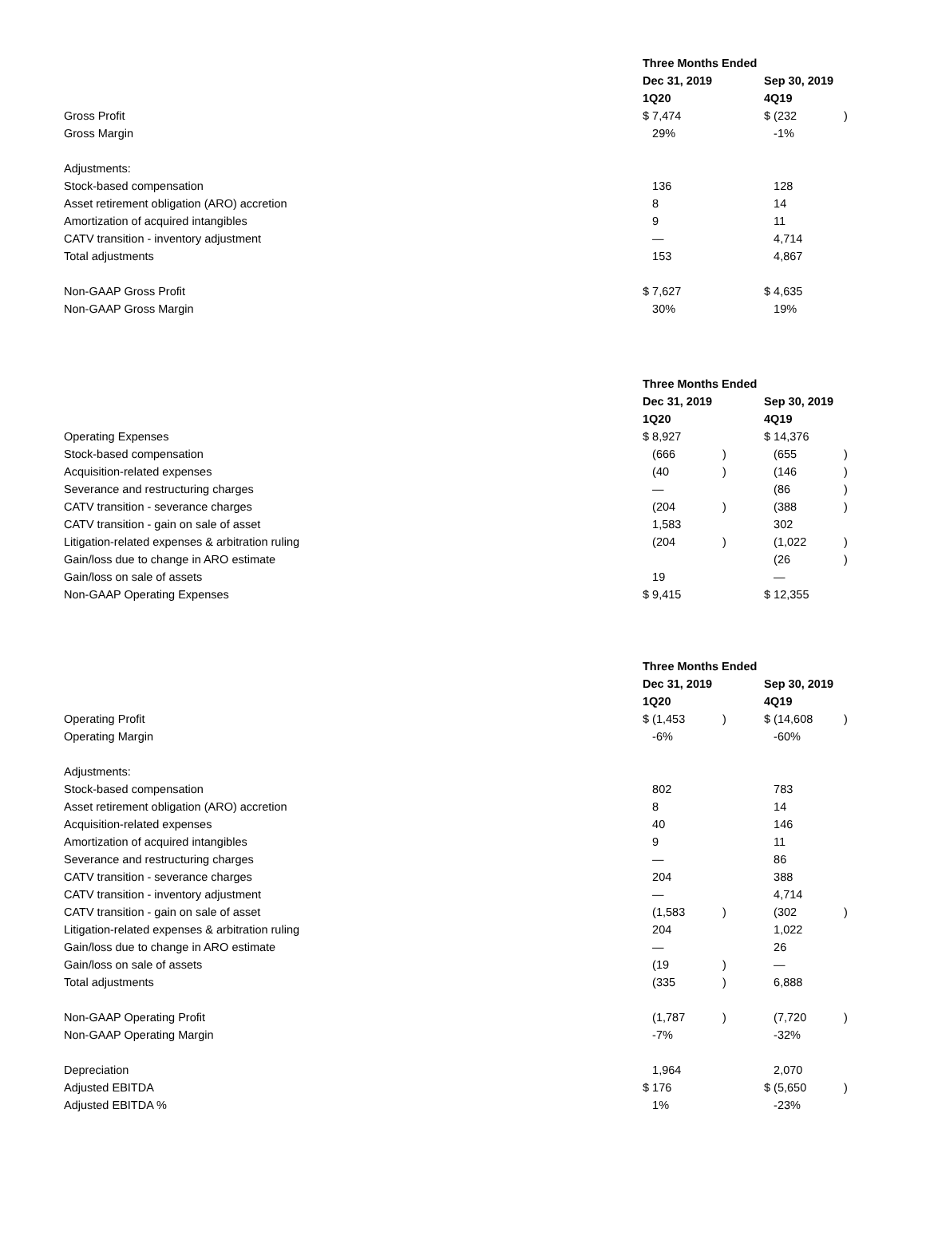| | Three Months Ended | | | |
| | Dec 31, 2019 | | Sep 30, 2019 | |
| | 1Q20 | | 4Q19 | |
| Gross Profit | $ 7,474 | | $ (232 | ) |
| Gross Margin | 29% | | -1% | |
| Adjustments: | | | | |
| Stock-based compensation | 136 | | 128 | |
| Asset retirement obligation (ARO) accretion | 8 | | 14 | |
| Amortization of acquired intangibles | 9 | | 11 | |
| CATV transition - inventory adjustment | — | | 4,714 | |
| Total adjustments | 153 | | 4,867 | |
| Non-GAAP Gross Profit | $ 7,627 | | $ 4,635 | |
| Non-GAAP Gross Margin | 30% | | 19% | |
| | Three Months Ended | | | |
| | Dec 31, 2019 | | Sep 30, 2019 | |
| | 1Q20 | | 4Q19 | |
| Operating Expenses | $ 8,927 | | $ 14,376 | |
| Stock-based compensation | (666 | ) | (655 | ) |
| Acquisition-related expenses | (40 | ) | (146 | ) |
| Severance and restructuring charges | — | | (86 | ) |
| CATV transition - severance charges | (204 | ) | (388 | ) |
| CATV transition - gain on sale of asset | 1,583 | | 302 | |
| Litigation-related expenses & arbitration ruling | (204 | ) | (1,022 | ) |
| Gain/loss due to change in ARO estimate | | | (26 | ) |
| Gain/loss on sale of assets | 19 | | — | |
| Non-GAAP Operating Expenses | $ 9,415 | | $ 12,355 | |
| | Three Months Ended | | | |
| | Dec 31, 2019 | | Sep 30, 2019 | |
| | 1Q20 | | 4Q19 | |
| Operating Profit | $ (1,453 | ) | $ (14,608 | ) |
| Operating Margin | -6% | | -60% | |
| Adjustments: | | | | |
| Stock-based compensation | 802 | | 783 | |
| Asset retirement obligation (ARO) accretion | 8 | | 14 | |
| Acquisition-related expenses | 40 | | 146 | |
| Amortization of acquired intangibles | 9 | | 11 | |
| Severance and restructuring charges | — | | 86 | |
| CATV transition - severance charges | 204 | | 388 | |
| CATV transition - inventory adjustment | — | | 4,714 | |
| CATV transition - gain on sale of asset | (1,583 | ) | (302 | ) |
| Litigation-related expenses & arbitration ruling | 204 | | 1,022 | |
| Gain/loss due to change in ARO estimate | — | | 26 | |
| Gain/loss on sale of assets | (19 | ) | — | |
| Total adjustments | (335 | ) | 6,888 | |
| Non-GAAP Operating Profit | (1,787 | ) | (7,720 | ) |
| Non-GAAP Operating Margin | -7% | | -32% | |
| Depreciation | 1,964 | | 2,070 | |
| Adjusted EBITDA | $ 176 | | $ (5,650 | ) |
| Adjusted EBITDA % | 1% | | -23% | |